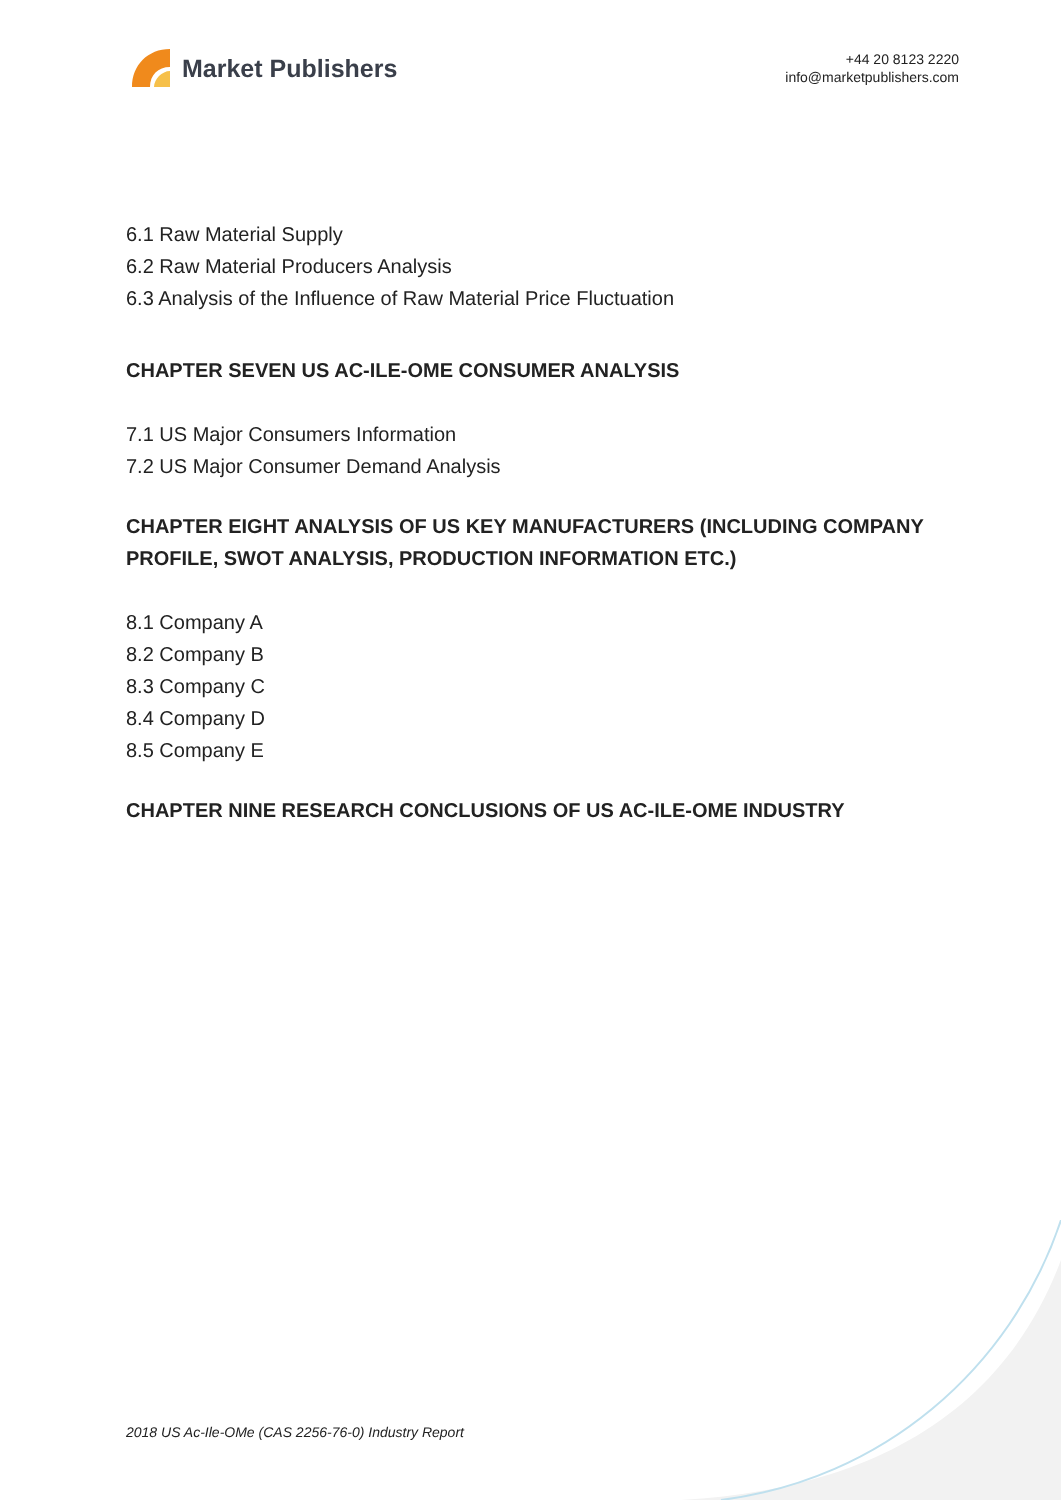Market Publishers
+44 20 8123 2220
info@marketpublishers.com
6.1 Raw Material Supply
6.2 Raw Material Producers Analysis
6.3 Analysis of the Influence of Raw Material Price Fluctuation
CHAPTER SEVEN US AC-ILE-OME CONSUMER ANALYSIS
7.1 US Major Consumers Information
7.2 US Major Consumer Demand Analysis
CHAPTER EIGHT ANALYSIS OF US KEY MANUFACTURERS (INCLUDING COMPANY PROFILE, SWOT ANALYSIS, PRODUCTION INFORMATION ETC.)
8.1 Company A
8.2 Company B
8.3 Company C
8.4 Company D
8.5 Company E
CHAPTER NINE RESEARCH CONCLUSIONS OF US AC-ILE-OME INDUSTRY
2018 US Ac-Ile-OMe (CAS 2256-76-0) Industry Report